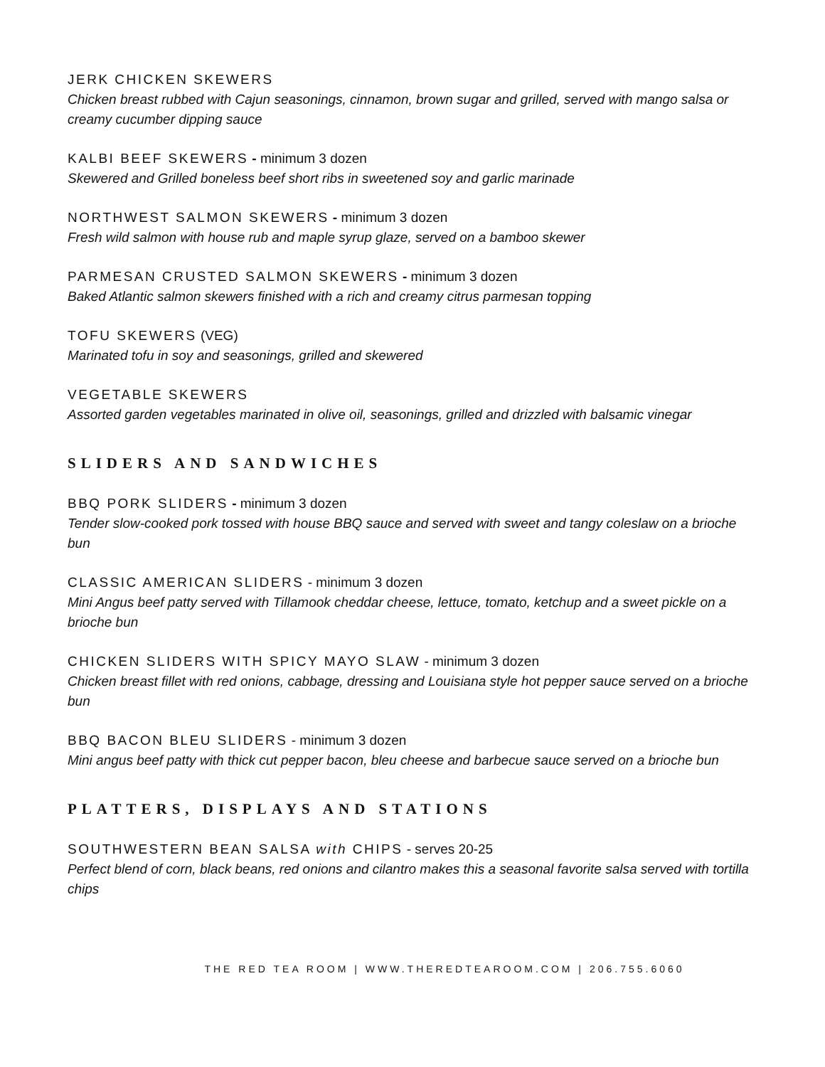JERK CHICKEN SKEWERS
Chicken breast rubbed with Cajun seasonings, cinnamon, brown sugar and grilled, served with mango salsa or creamy cucumber dipping sauce
KALBI BEEF SKEWERS - minimum 3 dozen
Skewered and Grilled boneless beef short ribs in sweetened soy and garlic marinade
NORTHWEST SALMON SKEWERS - minimum 3 dozen
Fresh wild salmon with house rub and maple syrup glaze, served on a bamboo skewer
PARMESAN CRUSTED SALMON SKEWERS - minimum 3 dozen
Baked Atlantic salmon skewers finished with a rich and creamy citrus parmesan topping
TOFU SKEWERS (VEG)
Marinated tofu in soy and seasonings, grilled and skewered
VEGETABLE SKEWERS
Assorted garden vegetables marinated in olive oil, seasonings, grilled and drizzled with balsamic vinegar
SLIDERS AND SANDWICHES
BBQ PORK SLIDERS - minimum 3 dozen
Tender slow-cooked pork tossed with house BBQ sauce and served with sweet and tangy coleslaw on a brioche bun
CLASSIC AMERICAN SLIDERS - minimum 3 dozen
Mini Angus beef patty served with Tillamook cheddar cheese, lettuce, tomato, ketchup and a sweet pickle on a brioche bun
CHICKEN SLIDERS WITH SPICY MAYO SLAW - minimum 3 dozen
Chicken breast fillet with red onions, cabbage, dressing and Louisiana style hot pepper sauce served on a brioche bun
BBQ BACON BLEU SLIDERS - minimum 3 dozen
Mini angus beef patty with thick cut pepper bacon, bleu cheese and barbecue sauce served on a brioche bun
PLATTERS, DISPLAYS AND STATIONS
SOUTHWESTERN BEAN SALSA with CHIPS - serves 20-25
Perfect blend of corn, black beans, red onions and cilantro makes this a seasonal favorite salsa served with tortilla chips
THE RED TEA ROOM | WWW.THEREDTEAROOM.COM | 206.755.6060